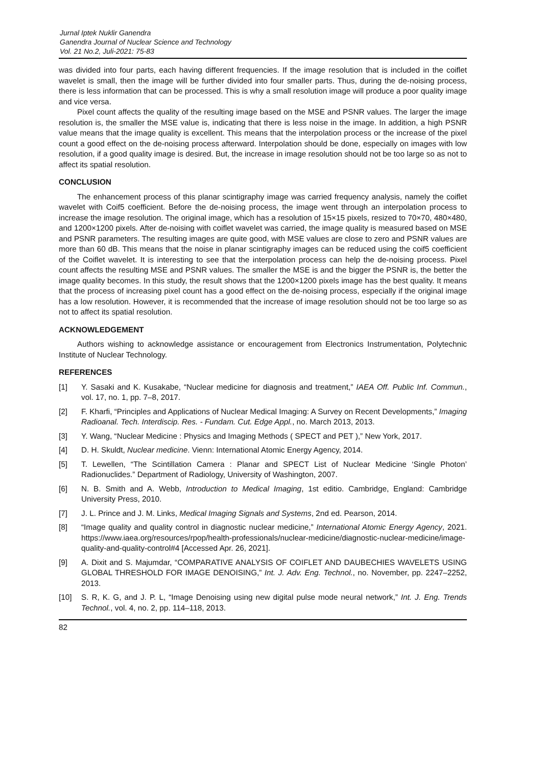Jurnal Iptek Nuklir Ganendra
Ganendra Journal of Nuclear Science and Technology
Vol. 21 No.2, Juli-2021: 75-83
was divided into four parts, each having different frequencies. If the image resolution that is included in the coiflet wavelet is small, then the image will be further divided into four smaller parts. Thus, during the de-noising process, there is less information that can be processed. This is why a small resolution image will produce a poor quality image and vice versa.
Pixel count affects the quality of the resulting image based on the MSE and PSNR values. The larger the image resolution is, the smaller the MSE value is, indicating that there is less noise in the image. In addition, a high PSNR value means that the image quality is excellent. This means that the interpolation process or the increase of the pixel count a good effect on the de-noising process afterward. Interpolation should be done, especially on images with low resolution, if a good quality image is desired. But, the increase in image resolution should not be too large so as not to affect its spatial resolution.
CONCLUSION
The enhancement process of this planar scintigraphy image was carried frequency analysis, namely the coiflet wavelet with Coif5 coefficient. Before the de-noising process, the image went through an interpolation process to increase the image resolution. The original image, which has a resolution of 15×15 pixels, resized to 70×70, 480×480, and 1200×1200 pixels. After de-noising with coiflet wavelet was carried, the image quality is measured based on MSE and PSNR parameters. The resulting images are quite good, with MSE values are close to zero and PSNR values are more than 60 dB. This means that the noise in planar scintigraphy images can be reduced using the coif5 coefficient of the Coiflet wavelet. It is interesting to see that the interpolation process can help the de-noising process. Pixel count affects the resulting MSE and PSNR values. The smaller the MSE is and the bigger the PSNR is, the better the image quality becomes. In this study, the result shows that the 1200×1200 pixels image has the best quality. It means that the process of increasing pixel count has a good effect on the de-noising process, especially if the original image has a low resolution. However, it is recommended that the increase of image resolution should not be too large so as not to affect its spatial resolution.
ACKNOWLEDGEMENT
Authors wishing to acknowledge assistance or encouragement from Electronics Instrumentation, Polytechnic Institute of Nuclear Technology.
REFERENCES
[1] Y. Sasaki and K. Kusakabe, “Nuclear medicine for diagnosis and treatment,” IAEA Off. Public Inf. Commun., vol. 17, no. 1, pp. 7–8, 2017.
[2] F. Kharfi, “Principles and Applications of Nuclear Medical Imaging: A Survey on Recent Developments,” Imaging Radioanal. Tech. Interdiscip. Res. - Fundam. Cut. Edge Appl., no. March 2013, 2013.
[3] Y. Wang, “Nuclear Medicine : Physics and Imaging Methods ( SPECT and PET ),” New York, 2017.
[4] D. H. Skuldt, Nuclear medicine. Vienn: International Atomic Energy Agency, 2014.
[5] T. Lewellen, “The Scintillation Camera : Planar and SPECT List of Nuclear Medicine ‘Single Photon’ Radionuclides.” Department of Radiology, University of Washington, 2007.
[6] N. B. Smith and A. Webb, Introduction to Medical Imaging, 1st editio. Cambridge, England: Cambridge University Press, 2010.
[7] J. L. Prince and J. M. Links, Medical Imaging Signals and Systems, 2nd ed. Pearson, 2014.
[8] “Image quality and quality control in diagnostic nuclear medicine,” International Atomic Energy Agency, 2021. https://www.iaea.org/resources/rpop/health-professionals/nuclear-medicine/diagnostic-nuclear-medicine/image-quality-and-quality-control#4 [Accessed Apr. 26, 2021].
[9] A. Dixit and S. Majumdar, “COMPARATIVE ANALYSIS OF COIFLET AND DAUBECHIES WAVELETS USING GLOBAL THRESHOLD FOR IMAGE DENOISING,” Int. J. Adv. Eng. Technol., no. November, pp. 2247–2252, 2013.
[10] S. R, K. G, and J. P. L, “Image Denoising using new digital pulse mode neural network,” Int. J. Eng. Trends Technol., vol. 4, no. 2, pp. 114–118, 2013.
82